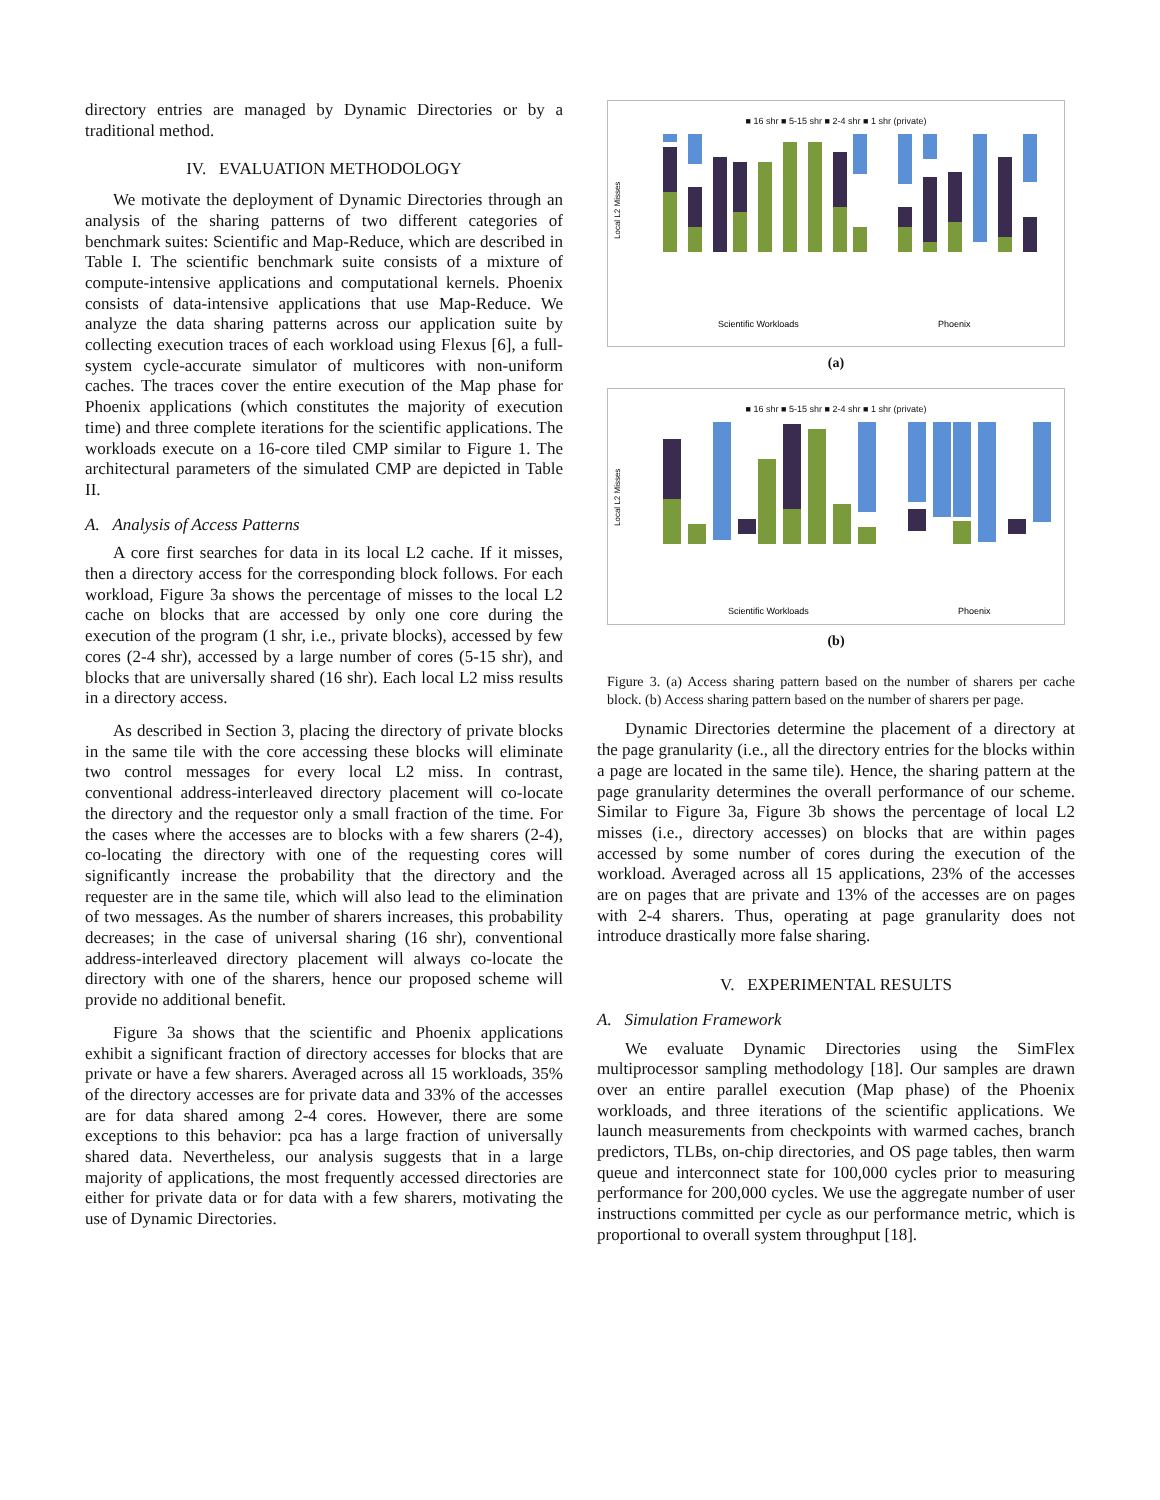directory entries are managed by Dynamic Directories or by a traditional method.
IV. EVALUATION METHODOLOGY
We motivate the deployment of Dynamic Directories through an analysis of the sharing patterns of two different categories of benchmark suites: Scientific and Map-Reduce, which are described in Table I. The scientific benchmark suite consists of a mixture of compute-intensive applications and computational kernels. Phoenix consists of data-intensive applications that use Map-Reduce. We analyze the data sharing patterns across our application suite by collecting execution traces of each workload using Flexus [6], a full-system cycle-accurate simulator of multicores with non-uniform caches. The traces cover the entire execution of the Map phase for Phoenix applications (which constitutes the majority of execution time) and three complete iterations for the scientific applications. The workloads execute on a 16-core tiled CMP similar to Figure 1. The architectural parameters of the simulated CMP are depicted in Table II.
A. Analysis of Access Patterns
A core first searches for data in its local L2 cache. If it misses, then a directory access for the corresponding block follows. For each workload, Figure 3a shows the percentage of misses to the local L2 cache on blocks that are accessed by only one core during the execution of the program (1 shr, i.e., private blocks), accessed by few cores (2-4 shr), accessed by a large number of cores (5-15 shr), and blocks that are universally shared (16 shr). Each local L2 miss results in a directory access.
As described in Section 3, placing the directory of private blocks in the same tile with the core accessing these blocks will eliminate two control messages for every local L2 miss. In contrast, conventional address-interleaved directory placement will co-locate the directory and the requestor only a small fraction of the time. For the cases where the accesses are to blocks with a few sharers (2-4), co-locating the directory with one of the requesting cores will significantly increase the probability that the directory and the requester are in the same tile, which will also lead to the elimination of two messages. As the number of sharers increases, this probability decreases; in the case of universal sharing (16 shr), conventional address-interleaved directory placement will always co-locate the directory with one of the sharers, hence our proposed scheme will provide no additional benefit.
Figure 3a shows that the scientific and Phoenix applications exhibit a significant fraction of directory accesses for blocks that are private or have a few sharers. Averaged across all 15 workloads, 35% of the directory accesses are for private data and 33% of the accesses are for data shared among 2-4 cores. However, there are some exceptions to this behavior: pca has a large fraction of universally shared data. Nevertheless, our analysis suggests that in a large majority of applications, the most frequently accessed directories are either for private data or for data with a few sharers, motivating the use of Dynamic Directories.
■ 16 shr ■ 5-15 shr ■ 2-4 shr ■ 1 shr (private)
Local L2 Misses
Scientific Workloads
Phoenix
(a)
■ 16 shr ■ 5-15 shr ■ 2-4 shr ■ 1 shr (private)
Local L2 Misses
Scientific Workloads
Phoenix
(b)
Figure 3. (a) Access sharing pattern based on the number of sharers per cache block. (b) Access sharing pattern based on the number of sharers per page.
Dynamic Directories determine the placement of a directory at the page granularity (i.e., all the directory entries for the blocks within a page are located in the same tile). Hence, the sharing pattern at the page granularity determines the overall performance of our scheme. Similar to Figure 3a, Figure 3b shows the percentage of local L2 misses (i.e., directory accesses) on blocks that are within pages accessed by some number of cores during the execution of the workload. Averaged across all 15 applications, 23% of the accesses are on pages that are private and 13% of the accesses are on pages with 2-4 sharers. Thus, operating at page granularity does not introduce drastically more false sharing.
V. EXPERIMENTAL RESULTS
A. Simulation Framework
We evaluate Dynamic Directories using the SimFlex multiprocessor sampling methodology [18]. Our samples are drawn over an entire parallel execution (Map phase) of the Phoenix workloads, and three iterations of the scientific applications. We launch measurements from checkpoints with warmed caches, branch predictors, TLBs, on-chip directories, and OS page tables, then warm queue and interconnect state for 100,000 cycles prior to measuring performance for 200,000 cycles. We use the aggregate number of user instructions committed per cycle as our performance metric, which is proportional to overall system throughput [18].